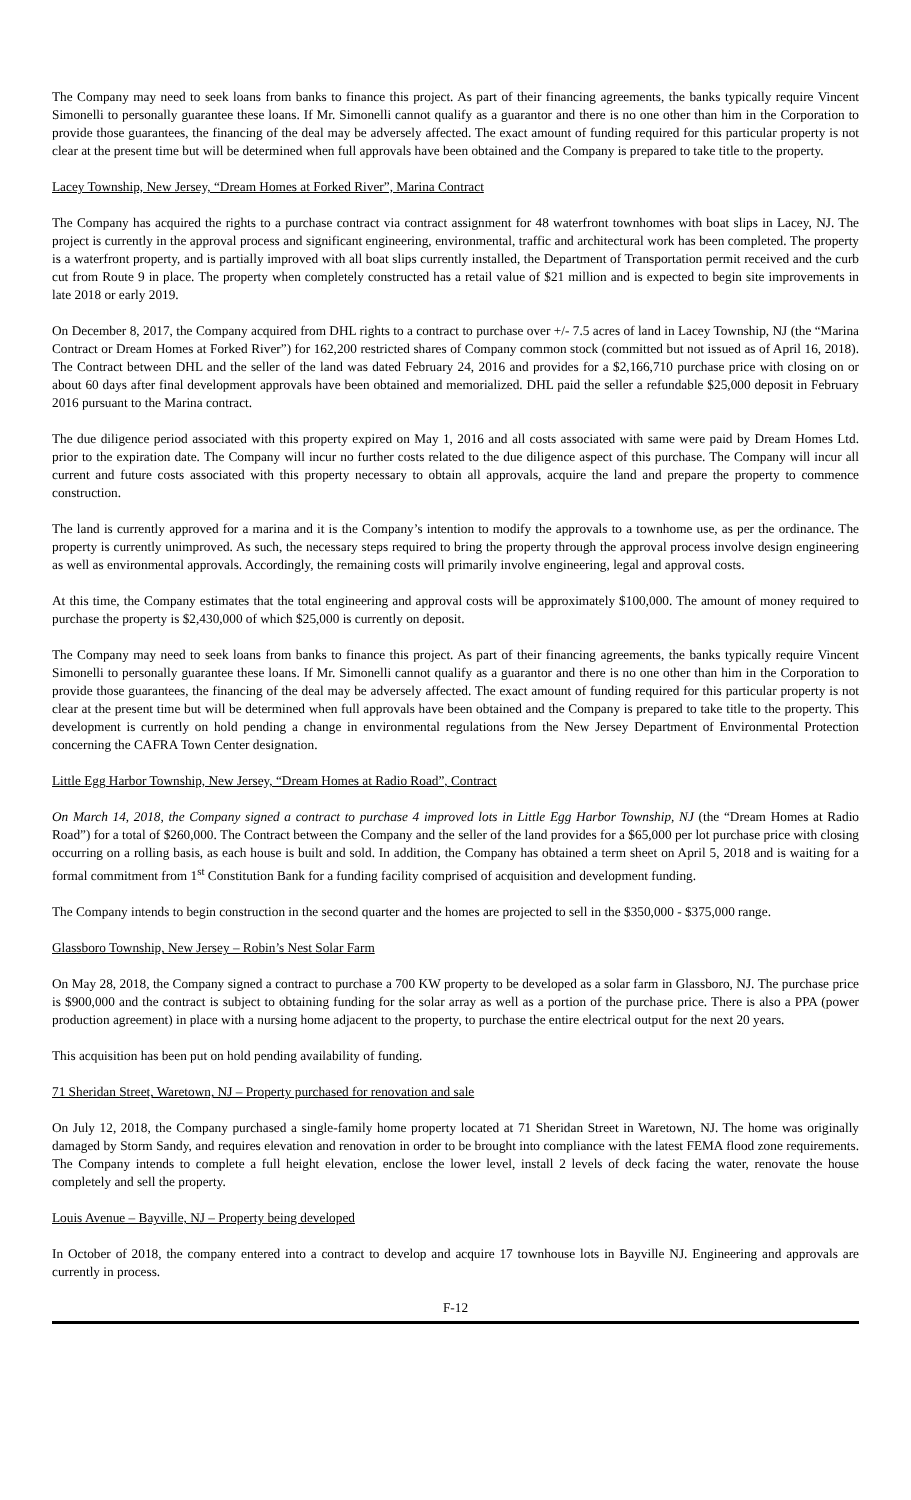The Company may need to seek loans from banks to finance this project. As part of their financing agreements, the banks typically require Vincent Simonelli to personally guarantee these loans. If Mr. Simonelli cannot qualify as a guarantor and there is no one other than him in the Corporation to provide those guarantees, the financing of the deal may be adversely affected. The exact amount of funding required for this particular property is not clear at the present time but will be determined when full approvals have been obtained and the Company is prepared to take title to the property.
Lacey Township, New Jersey, “Dream Homes at Forked River”, Marina Contract
The Company has acquired the rights to a purchase contract via contract assignment for 48 waterfront townhomes with boat slips in Lacey, NJ. The project is currently in the approval process and significant engineering, environmental, traffic and architectural work has been completed. The property is a waterfront property, and is partially improved with all boat slips currently installed, the Department of Transportation permit received and the curb cut from Route 9 in place. The property when completely constructed has a retail value of $21 million and is expected to begin site improvements in late 2018 or early 2019.
On December 8, 2017, the Company acquired from DHL rights to a contract to purchase over +/- 7.5 acres of land in Lacey Township, NJ (the “Marina Contract or Dream Homes at Forked River”) for 162,200 restricted shares of Company common stock (committed but not issued as of April 16, 2018). The Contract between DHL and the seller of the land was dated February 24, 2016 and provides for a $2,166,710 purchase price with closing on or about 60 days after final development approvals have been obtained and memorialized. DHL paid the seller a refundable $25,000 deposit in February 2016 pursuant to the Marina contract.
The due diligence period associated with this property expired on May 1, 2016 and all costs associated with same were paid by Dream Homes Ltd. prior to the expiration date. The Company will incur no further costs related to the due diligence aspect of this purchase. The Company will incur all current and future costs associated with this property necessary to obtain all approvals, acquire the land and prepare the property to commence construction.
The land is currently approved for a marina and it is the Company’s intention to modify the approvals to a townhome use, as per the ordinance. The property is currently unimproved. As such, the necessary steps required to bring the property through the approval process involve design engineering as well as environmental approvals. Accordingly, the remaining costs will primarily involve engineering, legal and approval costs.
At this time, the Company estimates that the total engineering and approval costs will be approximately $100,000. The amount of money required to purchase the property is $2,430,000 of which $25,000 is currently on deposit.
The Company may need to seek loans from banks to finance this project. As part of their financing agreements, the banks typically require Vincent Simonelli to personally guarantee these loans. If Mr. Simonelli cannot qualify as a guarantor and there is no one other than him in the Corporation to provide those guarantees, the financing of the deal may be adversely affected. The exact amount of funding required for this particular property is not clear at the present time but will be determined when full approvals have been obtained and the Company is prepared to take title to the property. This development is currently on hold pending a change in environmental regulations from the New Jersey Department of Environmental Protection concerning the CAFRA Town Center designation.
Little Egg Harbor Township, New Jersey, “Dream Homes at Radio Road”, Contract
On March 14, 2018, the Company signed a contract to purchase 4 improved lots in Little Egg Harbor Township, NJ (the “Dream Homes at Radio Road”) for a total of $260,000. The Contract between the Company and the seller of the land provides for a $65,000 per lot purchase price with closing occurring on a rolling basis, as each house is built and sold. In addition, the Company has obtained a term sheet on April 5, 2018 and is waiting for a formal commitment from 1<sup>st</sup> Constitution Bank for a funding facility comprised of acquisition and development funding.
The Company intends to begin construction in the second quarter and the homes are projected to sell in the $350,000 - $375,000 range.
Glassboro Township, New Jersey – Robin’s Nest Solar Farm
On May 28, 2018, the Company signed a contract to purchase a 700 KW property to be developed as a solar farm in Glassboro, NJ. The purchase price is $900,000 and the contract is subject to obtaining funding for the solar array as well as a portion of the purchase price. There is also a PPA (power production agreement) in place with a nursing home adjacent to the property, to purchase the entire electrical output for the next 20 years.
This acquisition has been put on hold pending availability of funding.
71 Sheridan Street, Waretown, NJ – Property purchased for renovation and sale
On July 12, 2018, the Company purchased a single-family home property located at 71 Sheridan Street in Waretown, NJ. The home was originally damaged by Storm Sandy, and requires elevation and renovation in order to be brought into compliance with the latest FEMA flood zone requirements. The Company intends to complete a full height elevation, enclose the lower level, install 2 levels of deck facing the water, renovate the house completely and sell the property.
Louis Avenue – Bayville, NJ – Property being developed
In October of 2018, the company entered into a contract to develop and acquire 17 townhouse lots in Bayville NJ. Engineering and approvals are currently in process.
F-12